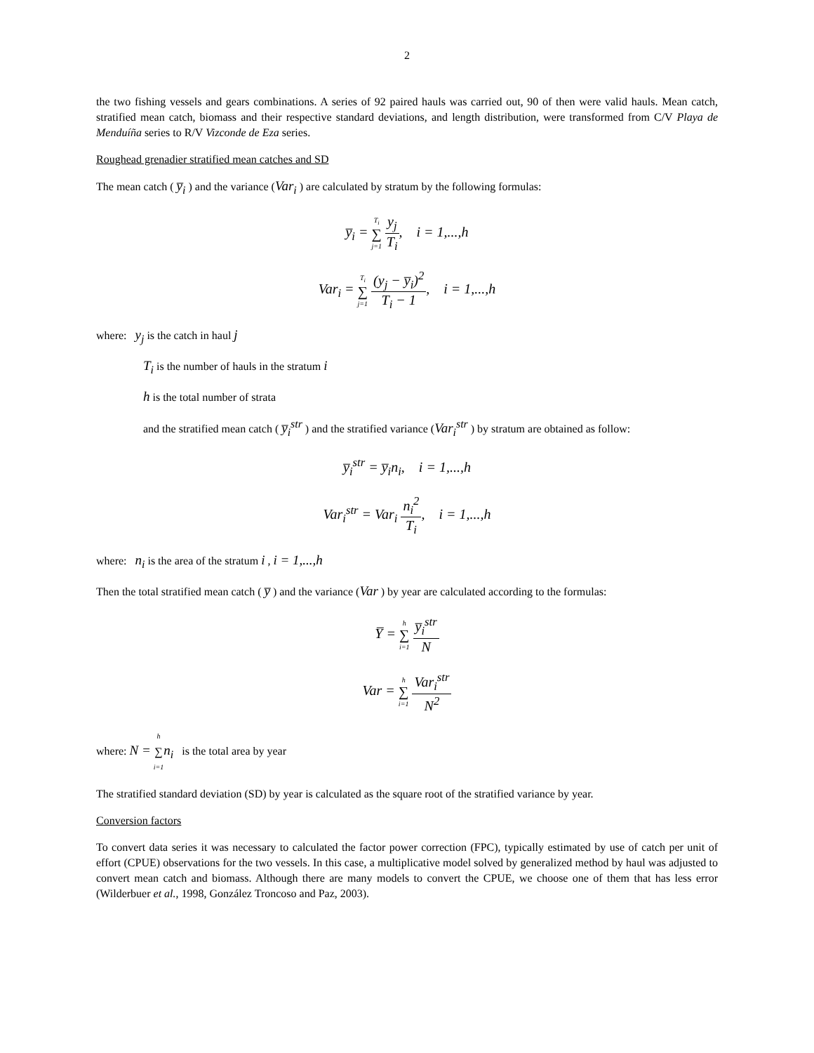2
the two fishing vessels and gears combinations. A series of 92 paired hauls was carried out, 90 of then were valid hauls. Mean catch, stratified mean catch, biomass and their respective standard deviations, and length distribution, were transformed from C/V Playa de Menduíña series to R/V Vizconde de Eza series.
Roughead grenadier stratified mean catches and SD
The mean catch ( y̅<sub>i</sub> ) and the variance (Var<sub>i</sub> ) are calculated by stratum by the following formulas:
y̅<sub>i</sub> = T<sub>i</sub> ∑ j=1 y<sub>j</sub> T<sub>i</sub>, i = 1,...,h
Var<sub>i</sub> = T<sub>i</sub> ∑ j=1 (y<sub>j</sub> − y̅<sub>i</sub>)<sup>2</sup> T<sub>i</sub> − 1, i = 1,...,h
where: y<sub>j</sub> is the catch in haul j
T<sub>i</sub> is the number of hauls in the stratum i
h is the total number of strata
and the stratified mean catch ( y̅<sub>i</sub><sup>str</sup> ) and the stratified variance (Var<sub>i</sub><sup>str</sup> ) by stratum are obtained as follow:
y̅<sub>i</sub><sup>str</sup> = y̅<sub>i</sub>n<sub>i</sub>, i = 1,...,h
Var<sub>i</sub><sup>str</sup> = Var<sub>i</sub> n<sub>i</sub><sup>2</sup> T<sub>i</sub>, i = 1,...,h
where: n<sub>i</sub> is the area of the stratum i , i = 1,...,h
Then the total stratified mean catch ( y̅ ) and the variance (Var ) by year are calculated according to the formulas:
Y̅ = h ∑ i=1 y̅<sub>i</sub><sup>str</sup> N
Var = h ∑ i=1 Var<sub>i</sub><sup>str</sup> N<sup>2</sup>
where: N = h ∑ i=1 n<sub>i</sub> is the total area by year
The stratified standard deviation (SD) by year is calculated as the square root of the stratified variance by year.
Conversion factors
To convert data series it was necessary to calculated the factor power correction (FPC), typically estimated by use of catch per unit of effort (CPUE) observations for the two vessels. In this case, a multiplicative model solved by generalized method by haul was adjusted to convert mean catch and biomass. Although there are many models to convert the CPUE, we choose one of them that has less error (Wilderbuer et al., 1998, González Troncoso and Paz, 2003).